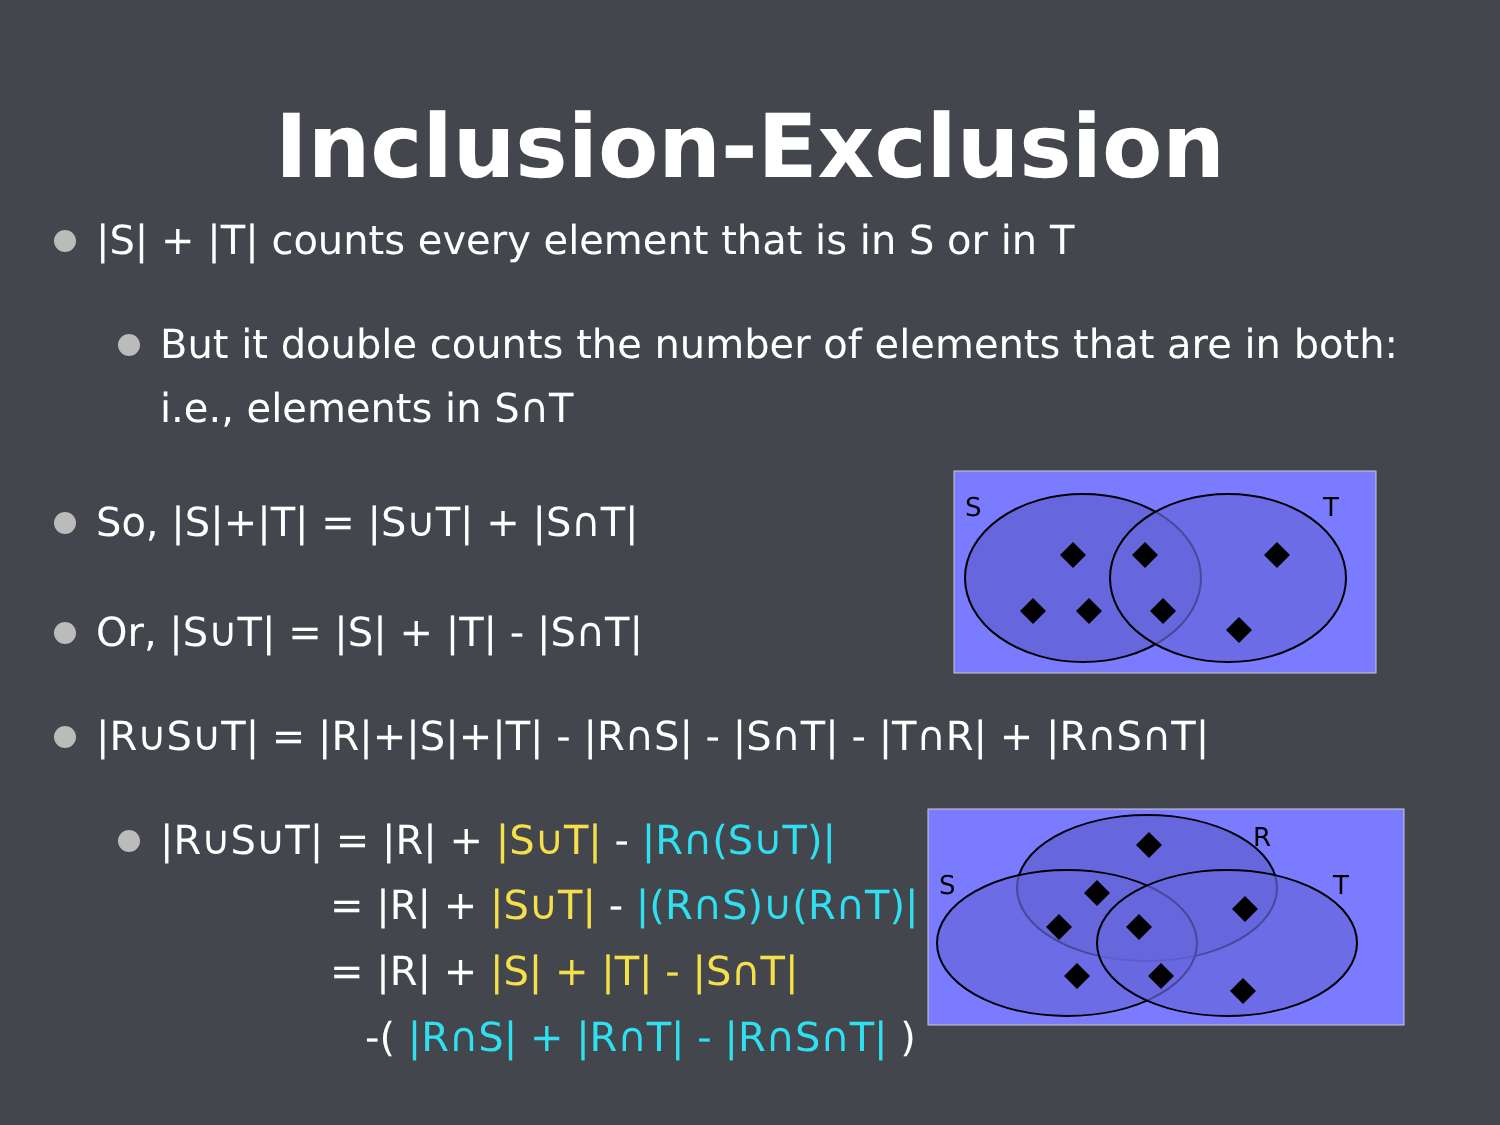Inclusion-Exclusion
|S| + |T| counts every element that is in S or in T
But it double counts the number of elements that are in both: i.e., elements in S∩T
So, |S|+|T| = |S∪T| + |S∩T|
Or, |S∪T| = |S| + |T| - |S∩T|
S
T
|R∪S∪T| = |R|+|S|+|T| - |R∩S| - |S∩T| - |T∩R| + |R∩S∩T|
|R∪S∪T| = |R| + |S∪T| - |R∩(S∪T)|
= |R| + |S∪T| - |(R∩S)∪(R∩T)|
= |R| + |S| + |T| - |S∩T|
-( |R∩S| + |R∩T| - |R∩S∩T| )
R
S
T